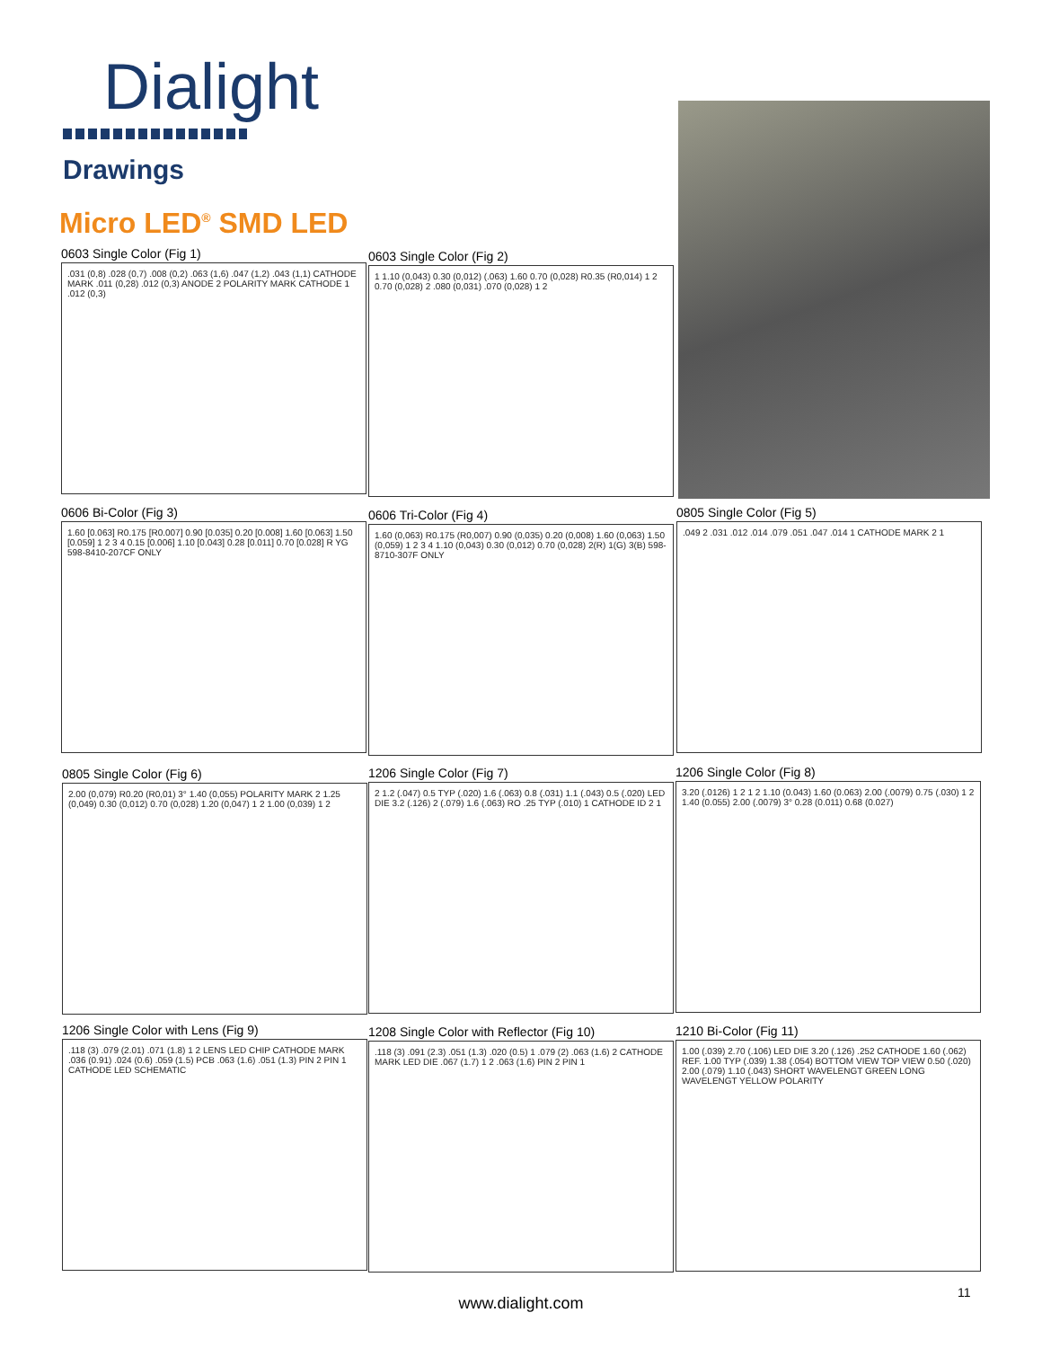Dialight
Drawings
Micro LED<sup>®</sup> SMD LED
0603 Single Color (Fig 1)
.031 (0,8) .028 (0,7) .008 (0,2) .063 (1,6) .047 (1,2) .043 (1,1) CATHODE MARK .011 (0,28) .012 (0,3) ANODE 2 POLARITY MARK CATHODE 1 .012 (0,3)
0603 Single Color (Fig 2)
1 1.10 (0,043) 0.30 (0,012) (.063) 1.60 0.70 (0,028) R0.35 (R0,014) 1 2 0.70 (0,028) 2 .080 (0,031) .070 (0,028) 1 2
0606 Bi-Color (Fig 3)
1.60 [0.063] R0.175 [R0.007] 0.90 [0.035] 0.20 [0.008] 1.60 [0.063] 1.50 [0.059] 1 2 3 4 0.15 [0.006] 1.10 [0.043] 0.28 [0.011] 0.70 [0.028] R YG 598-8410-207CF ONLY
0606 Tri-Color (Fig 4)
1.60 (0,063) R0.175 (R0,007) 0.90 (0,035) 0.20 (0,008) 1.60 (0,063) 1.50 (0,059) 1 2 3 4 1.10 (0,043) 0.30 (0,012) 0.70 (0,028) 2(R) 1(G) 3(B) 598-8710-307F ONLY
0805 Single Color (Fig 5)
.049 2 .031 .012 .014 .079 .051 .047 .014 1 CATHODE MARK 2 1
0805 Single Color (Fig 6)
2.00 (0,079) R0.20 (R0,01) 3° 1.40 (0,055) POLARITY MARK 2 1.25 (0,049) 0.30 (0,012) 0.70 (0,028) 1.20 (0,047) 1 2 1.00 (0,039) 1 2
1206 Single Color (Fig 7)
2 1.2 (.047) 0.5 TYP (.020) 1.6 (.063) 0.8 (.031) 1.1 (.043) 0.5 (.020) LED DIE 3.2 (.126) 2 (.079) 1.6 (.063) RO .25 TYP (.010) 1 CATHODE ID 2 1
1206 Single Color (Fig 8)
3.20 (.0126) 1 2 1 2 1.10 (0.043) 1.60 (0.063) 2.00 (.0079) 0.75 (.030) 1 2 1.40 (0.055) 2.00 (.0079) 3° 0.28 (0.011) 0.68 (0.027)
1206 Single Color with Lens (Fig 9)
.118 (3) .079 (2.01) .071 (1.8) 1 2 LENS LED CHIP CATHODE MARK .036 (0.91) .024 (0.6) .059 (1.5) PCB .063 (1.6) .051 (1.3) PIN 2 PIN 1 CATHODE LED SCHEMATIC
1208 Single Color with Reflector (Fig 10)
.118 (3) .091 (2.3) .051 (1.3) .020 (0.5) 1 .079 (2) .063 (1.6) 2 CATHODE MARK LED DIE .067 (1.7) 1 2 .063 (1.6) PIN 2 PIN 1
1210 Bi-Color (Fig 11)
1.00 (.039) 2.70 (.106) LED DIE 3.20 (.126) .252 CATHODE 1.60 (.062) REF. 1.00 TYP (.039) 1.38 (.054) BOTTOM VIEW TOP VIEW 0.50 (.020) 2.00 (.079) 1.10 (.043) SHORT WAVELENGT GREEN LONG WAVELENGT YELLOW POLARITY
www.dialight.com
11